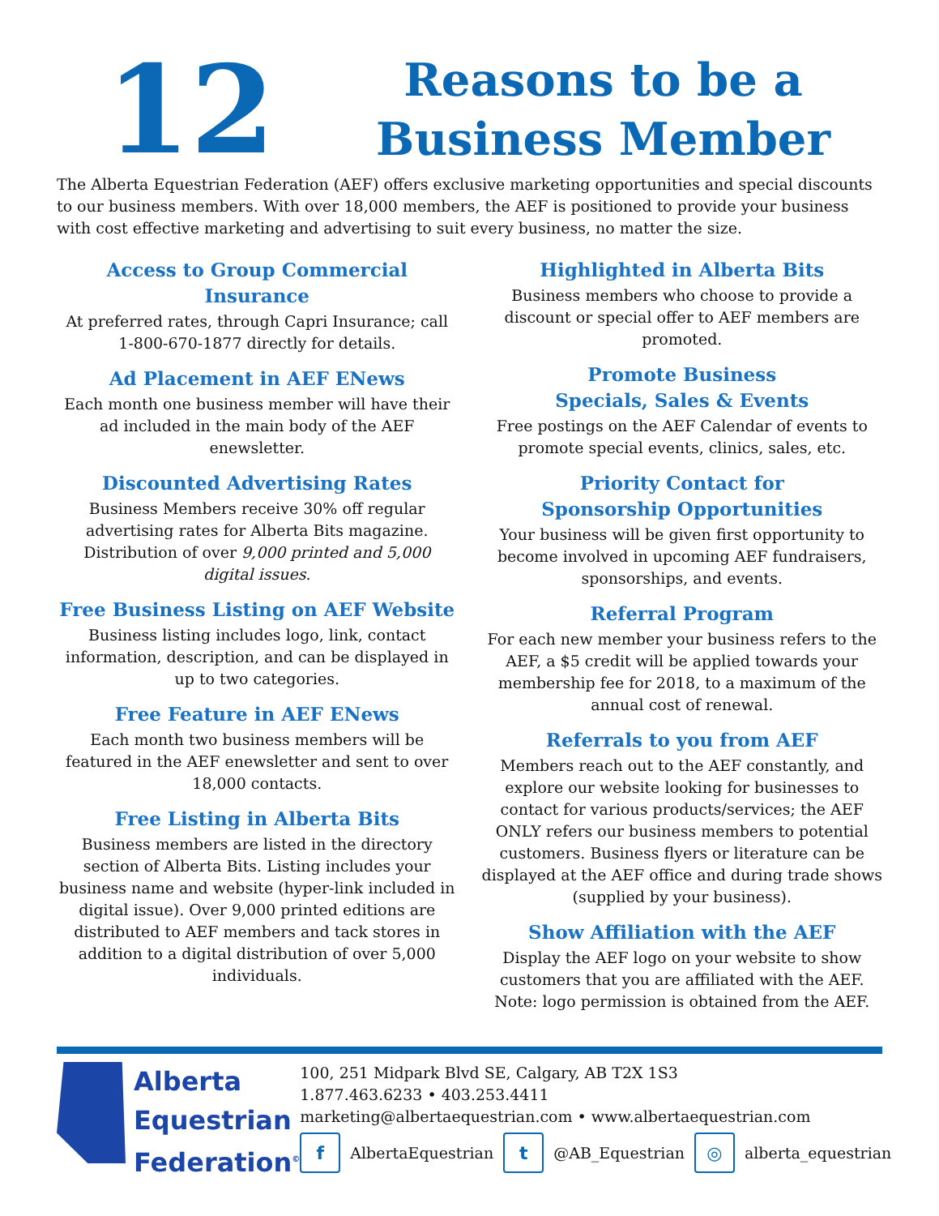12
Reasons to be a
Business Member
The Alberta Equestrian Federation (AEF) offers exclusive marketing opportunities and special discounts to our business members. With over 18,000 members, the AEF is positioned to provide your business with cost effective marketing and advertising to suit every business, no matter the size.
Access to Group Commercial Insurance
At preferred rates, through Capri Insurance; call 1-800-670-1877 directly for details.
Ad Placement in AEF ENews
Each month one business member will have their ad included in the main body of the AEF enewsletter.
Discounted Advertising Rates
Business Members receive 30% off regular advertising rates for Alberta Bits magazine. Distribution of over 9,000 printed and 5,000 digital issues.
Free Business Listing on AEF Website
Business listing includes logo, link, contact information, description, and can be displayed in up to two categories.
Free Feature in AEF ENews
Each month two business members will be featured in the AEF enewsletter and sent to over 18,000 contacts.
Free Listing in Alberta Bits
Business members are listed in the directory section of Alberta Bits. Listing includes your business name and website (hyper-link included in digital issue). Over 9,000 printed editions are distributed to AEF members and tack stores in addition to a digital distribution of over 5,000 individuals.
Highlighted in Alberta Bits
Business members who choose to provide a discount or special offer to AEF members are promoted.
Promote Business
Specials, Sales & Events
Free postings on the AEF Calendar of events to promote special events, clinics, sales, etc.
Priority Contact for
Sponsorship Opportunities
Your business will be given first opportunity to become involved in upcoming AEF fundraisers, sponsorships, and events.
Referral Program
For each new member your business refers to the AEF, a $5 credit will be applied towards your membership fee for 2018, to a maximum of the annual cost of renewal.
Referrals to you from AEF
Members reach out to the AEF constantly, and explore our website looking for businesses to contact for various products/services; the AEF ONLY refers our business members to potential customers. Business flyers or literature can be displayed at the AEF office and during trade shows (supplied by your business).
Show Affiliation with the AEF
Display the AEF logo on your website to show customers that you are affiliated with the AEF. Note: logo permission is obtained from the AEF.
Alberta
Equestrian
Federation<sup>©</sup>
100, 251 Midpark Blvd SE, Calgary, AB T2X 1S3
1.877.463.6233 • 403.253.4411
marketing@albertaequestrian.com • www.albertaequestrian.com
f AlbertaEquestrian t @AB_Equestrian ◎ alberta_equestrian